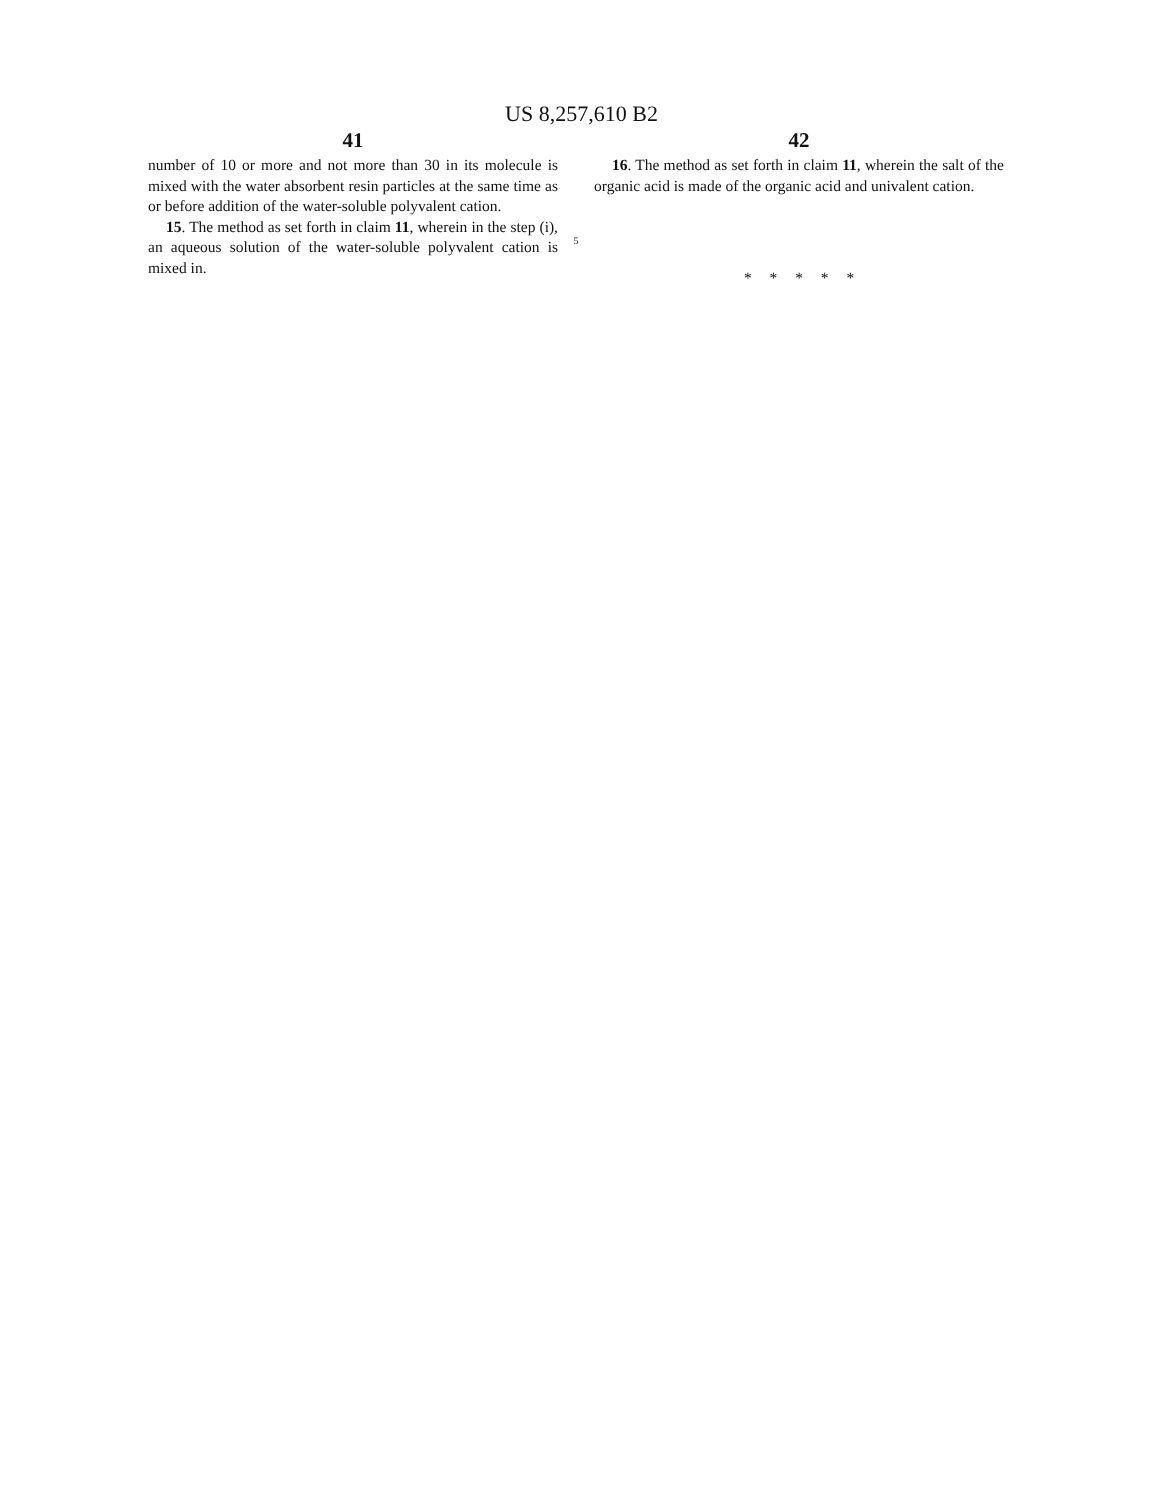US 8,257,610 B2
41
number of 10 or more and not more than 30 in its molecule is mixed with the water absorbent resin particles at the same time as or before addition of the water-soluble polyvalent cation.
15. The method as set forth in claim 11, wherein in the step (i), an aqueous solution of the water-soluble polyvalent cation is mixed in.
5
42
16. The method as set forth in claim 11, wherein the salt of the organic acid is made of the organic acid and univalent cation.
* * * * *